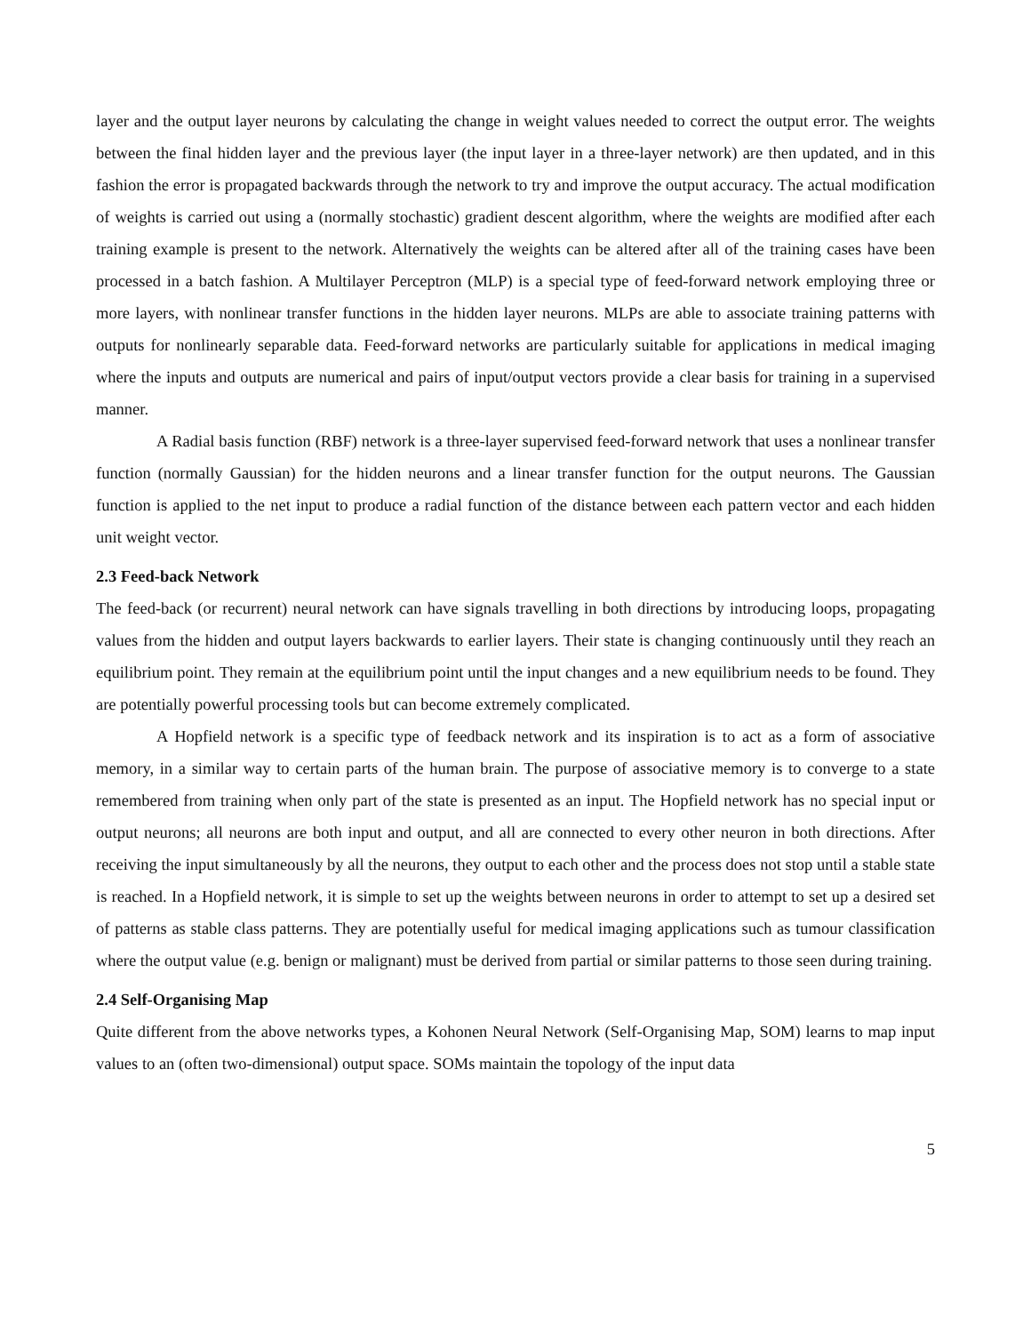layer and the output layer neurons by calculating the change in weight values needed to correct the output error. The weights between the final hidden layer and the previous layer (the input layer in a three-layer network) are then updated, and in this fashion the error is propagated backwards through the network to try and improve the output accuracy. The actual modification of weights is carried out using a (normally stochastic) gradient descent algorithm, where the weights are modified after each training example is present to the network. Alternatively the weights can be altered after all of the training cases have been processed in a batch fashion. A Multilayer Perceptron (MLP) is a special type of feed-forward network employing three or more layers, with nonlinear transfer functions in the hidden layer neurons. MLPs are able to associate training patterns with outputs for nonlinearly separable data. Feed-forward networks are particularly suitable for applications in medical imaging where the inputs and outputs are numerical and pairs of input/output vectors provide a clear basis for training in a supervised manner.
A Radial basis function (RBF) network is a three-layer supervised feed-forward network that uses a nonlinear transfer function (normally Gaussian) for the hidden neurons and a linear transfer function for the output neurons. The Gaussian function is applied to the net input to produce a radial function of the distance between each pattern vector and each hidden unit weight vector.
2.3 Feed-back Network
The feed-back (or recurrent) neural network can have signals travelling in both directions by introducing loops, propagating values from the hidden and output layers backwards to earlier layers. Their state is changing continuously until they reach an equilibrium point. They remain at the equilibrium point until the input changes and a new equilibrium needs to be found. They are potentially powerful processing tools but can become extremely complicated.
A Hopfield network is a specific type of feedback network and its inspiration is to act as a form of associative memory, in a similar way to certain parts of the human brain. The purpose of associative memory is to converge to a state remembered from training when only part of the state is presented as an input. The Hopfield network has no special input or output neurons; all neurons are both input and output, and all are connected to every other neuron in both directions. After receiving the input simultaneously by all the neurons, they output to each other and the process does not stop until a stable state is reached. In a Hopfield network, it is simple to set up the weights between neurons in order to attempt to set up a desired set of patterns as stable class patterns. They are potentially useful for medical imaging applications such as tumour classification where the output value (e.g. benign or malignant) must be derived from partial or similar patterns to those seen during training.
2.4 Self-Organising Map
Quite different from the above networks types, a Kohonen Neural Network (Self-Organising Map, SOM) learns to map input values to an (often two-dimensional) output space. SOMs maintain the topology of the input data
5